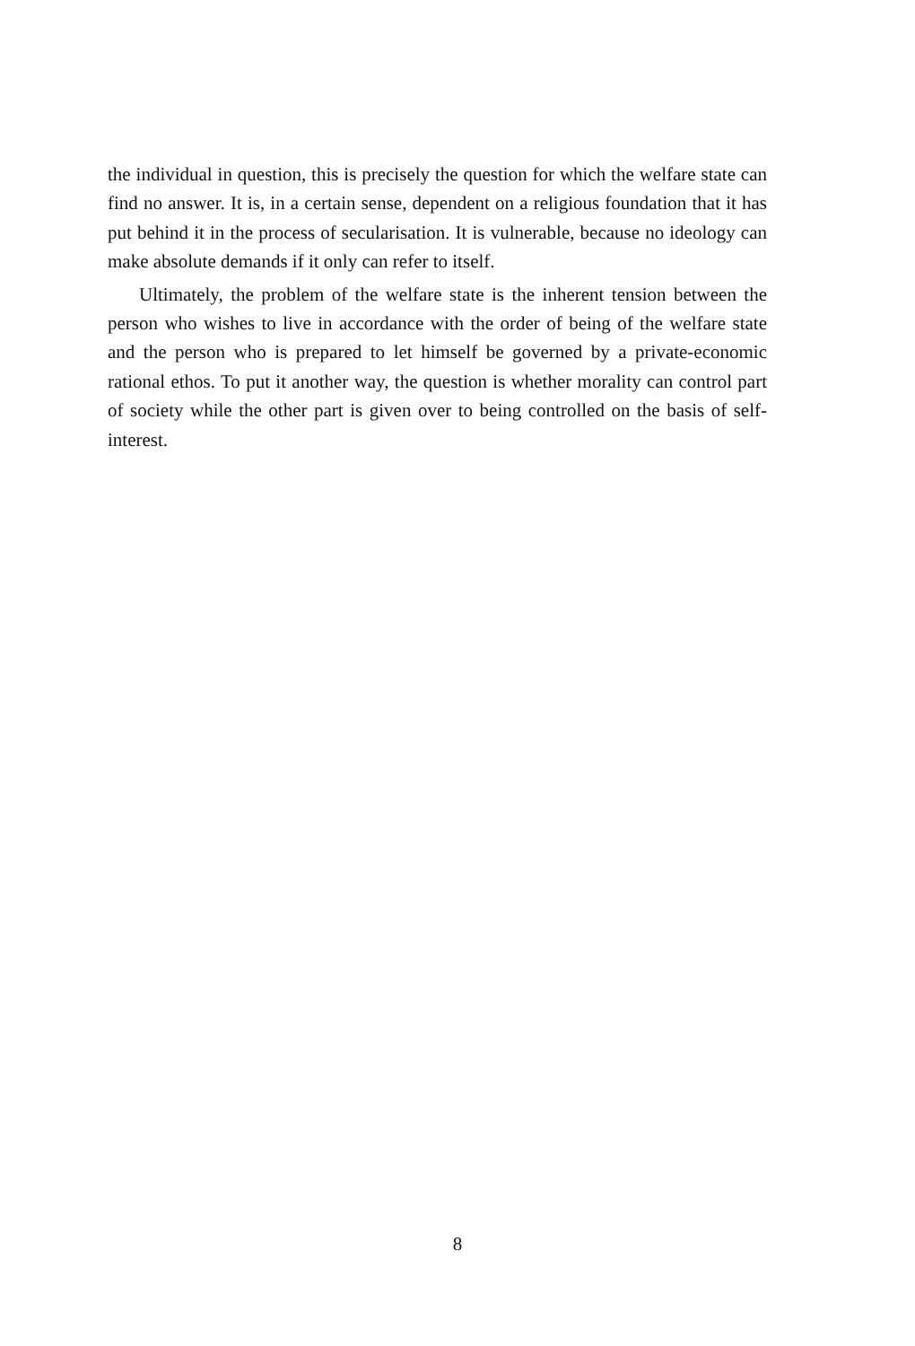the individual in question, this is precisely the question for which the welfare state can find no answer. It is, in a certain sense, dependent on a religious foundation that it has put behind it in the process of secularisation. It is vulnerable, because no ideology can make absolute demands if it only can refer to itself.
Ultimately, the problem of the welfare state is the inherent tension between the person who wishes to live in accordance with the order of being of the welfare state and the person who is prepared to let himself be governed by a private-economic rational ethos. To put it another way, the question is whether morality can control part of society while the other part is given over to being controlled on the basis of self-interest.
8